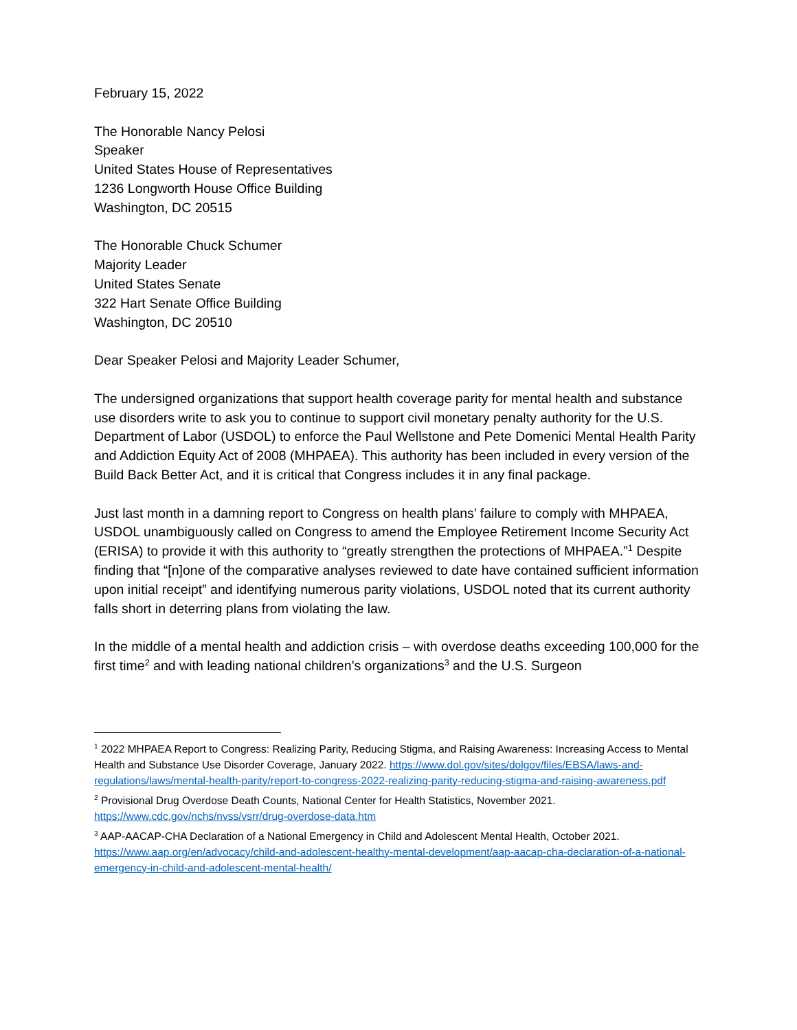February 15, 2022
The Honorable Nancy Pelosi
Speaker
United States House of Representatives
1236 Longworth House Office Building
Washington, DC 20515
The Honorable Chuck Schumer
Majority Leader
United States Senate
322 Hart Senate Office Building
Washington, DC 20510
Dear Speaker Pelosi and Majority Leader Schumer,
The undersigned organizations that support health coverage parity for mental health and substance use disorders write to ask you to continue to support civil monetary penalty authority for the U.S. Department of Labor (USDOL) to enforce the Paul Wellstone and Pete Domenici Mental Health Parity and Addiction Equity Act of 2008 (MHPAEA). This authority has been included in every version of the Build Back Better Act, and it is critical that Congress includes it in any final package.
Just last month in a damning report to Congress on health plans’ failure to comply with MHPAEA, USDOL unambiguously called on Congress to amend the Employee Retirement Income Security Act (ERISA) to provide it with this authority to “greatly strengthen the protections of MHPAEA.”<sup>1</sup> Despite finding that “[n]one of the comparative analyses reviewed to date have contained sufficient information upon initial receipt” and identifying numerous parity violations, USDOL noted that its current authority falls short in deterring plans from violating the law.
In the middle of a mental health and addiction crisis – with overdose deaths exceeding 100,000 for the first time<sup>2</sup> and with leading national children’s organizations<sup>3</sup> and the U.S. Surgeon
<sup>1</sup> 2022 MHPAEA Report to Congress: Realizing Parity, Reducing Stigma, and Raising Awareness: Increasing Access to Mental Health and Substance Use Disorder Coverage, January 2022. https://www.dol.gov/sites/dolgov/files/EBSA/laws-and-regulations/laws/mental-health-parity/report-to-congress-2022-realizing-parity-reducing-stigma-and-raising-awareness.pdf
<sup>2</sup> Provisional Drug Overdose Death Counts, National Center for Health Statistics, November 2021. https://www.cdc.gov/nchs/nvss/vsrr/drug-overdose-data.htm
<sup>3</sup> AAP-AACAP-CHA Declaration of a National Emergency in Child and Adolescent Mental Health, October 2021. https://www.aap.org/en/advocacy/child-and-adolescent-healthy-mental-development/aap-aacap-cha-declaration-of-a-national-emergency-in-child-and-adolescent-mental-health/